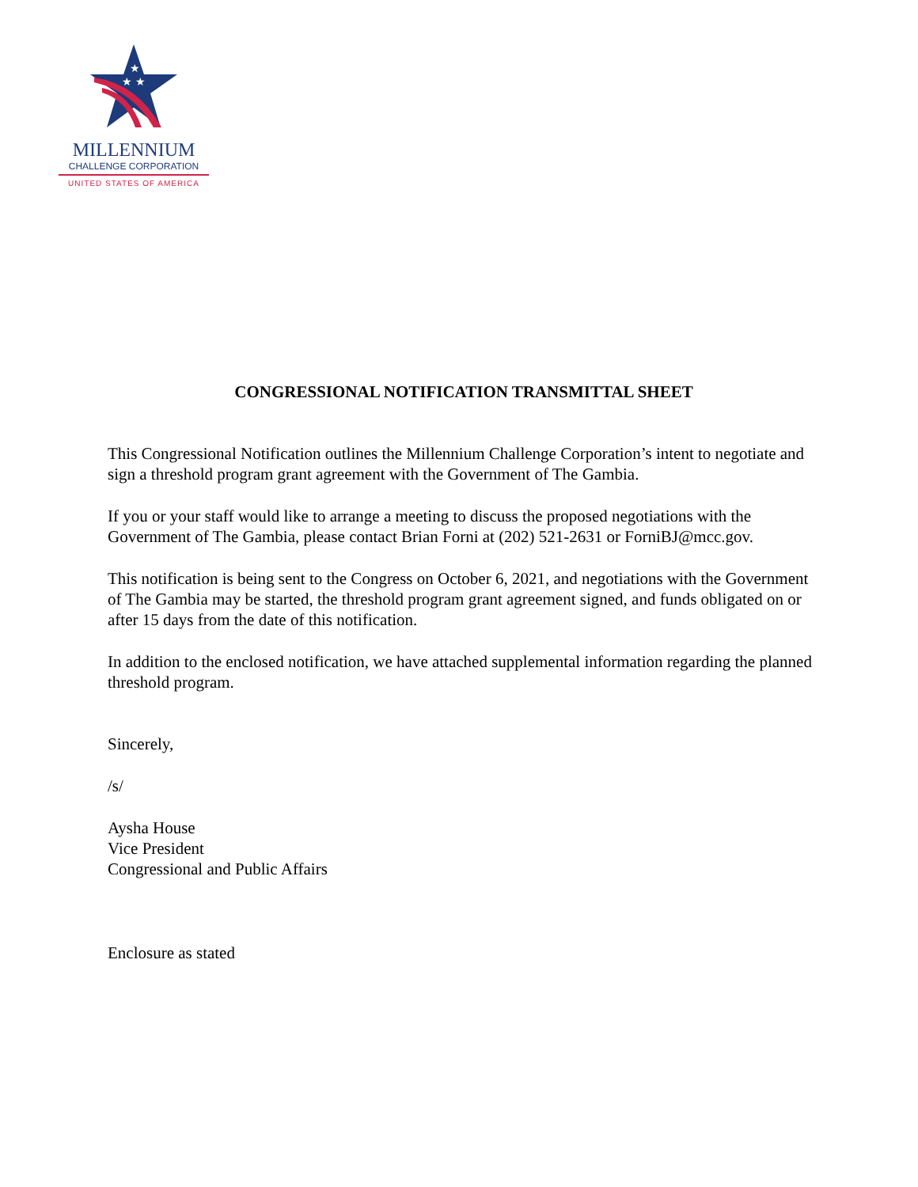★
★ ★
MILLENNIUM
CHALLENGE CORPORATION
UNITED STATES OF AMERICA
CONGRESSIONAL NOTIFICATION TRANSMITTAL SHEET
This Congressional Notification outlines the Millennium Challenge Corporation’s intent to negotiate and sign a threshold program grant agreement with the Government of The Gambia.
If you or your staff would like to arrange a meeting to discuss the proposed negotiations with the Government of The Gambia, please contact Brian Forni at (202) 521-2631 or ForniBJ@mcc.gov.
This notification is being sent to the Congress on October 6, 2021, and negotiations with the Government of The Gambia may be started, the threshold program grant agreement signed, and funds obligated on or after 15 days from the date of this notification.
In addition to the enclosed notification, we have attached supplemental information regarding the planned threshold program.
Sincerely,
/s/
Aysha House
Vice President
Congressional and Public Affairs
Enclosure as stated